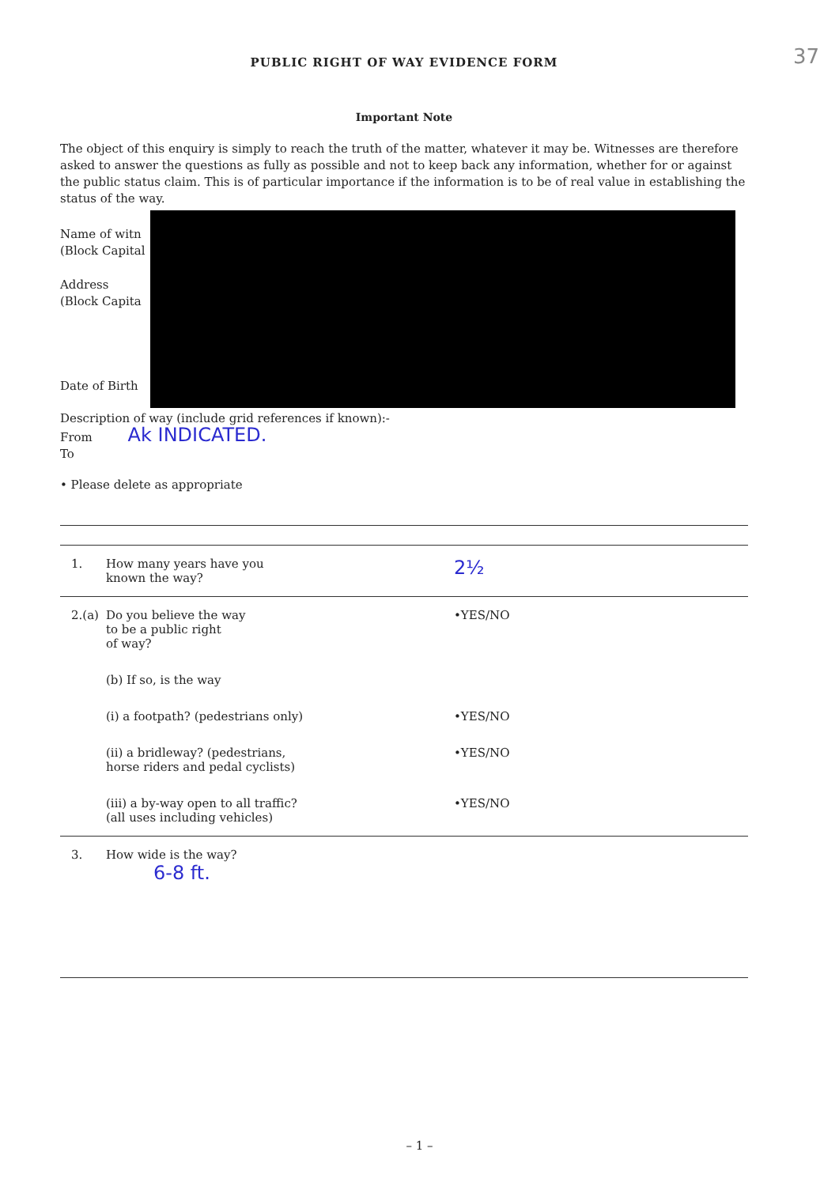37
PUBLIC RIGHT OF WAY EVIDENCE FORM
Important Note
The object of this enquiry is simply to reach the truth of the matter, whatever it may be. Witnesses are therefore asked to answer the questions as fully as possible and not to keep back any information, whether for or against the public status claim. This is of particular importance if the information is to be of real value in establishing the status of the way.
Name of witn
(Block Capital
Address
(Block Capita
Date of Birth
Description of way (include grid references if known):-
From Ak INDICATED.
To
• Please delete as appropriate
1. How many years have you
known the way?
2½
2.(a)
Do you believe the way
to be a public right
of way?
•YES/NO
(b) If so, is the way
(i) a footpath? (pedestrians only) •YES/NO
(ii) a bridleway? (pedestrians,
horse riders and pedal cyclists)
•YES/NO
(iii) a by-way open to all traffic?
(all uses including vehicles)
•YES/NO
3. How wide is the way?
6-8 ft.
– 1 –